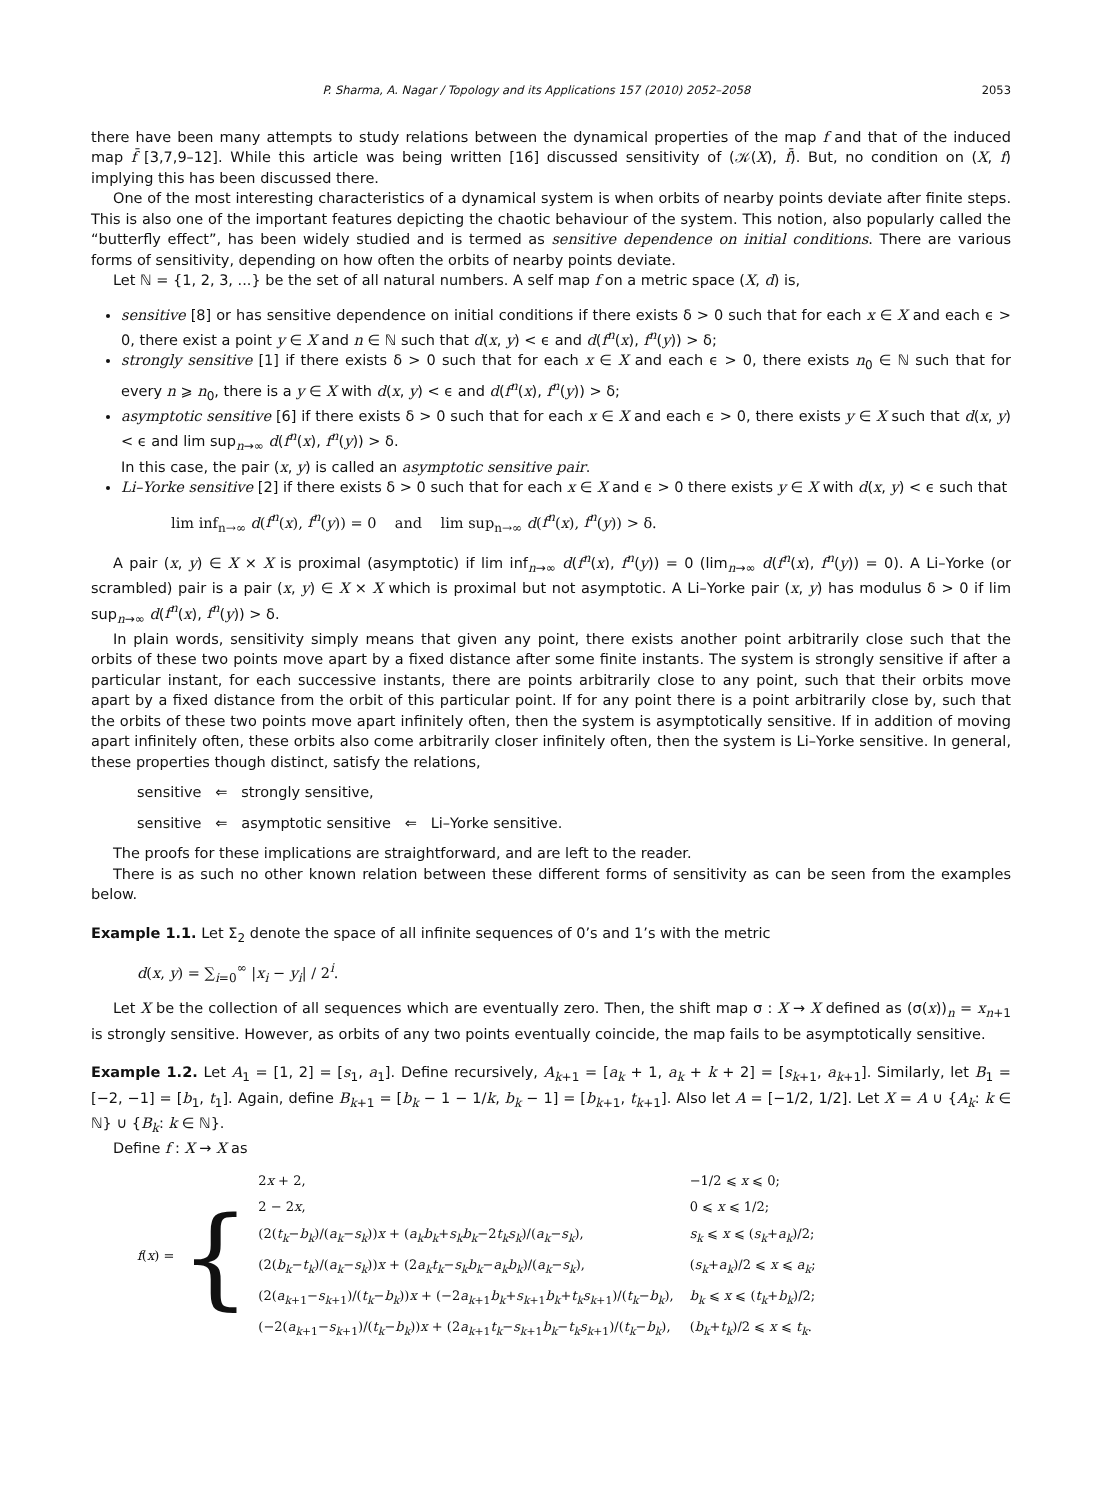P. Sharma, A. Nagar / Topology and its Applications 157 (2010) 2052–2058 2053
there have been many attempts to study relations between the dynamical properties of the map f and that of the induced map f̄ [3,7,9–12]. While this article was being written [16] discussed sensitivity of (𝒦(X), f̄). But, no condition on (X, f) implying this has been discussed there.
One of the most interesting characteristics of a dynamical system is when orbits of nearby points deviate after finite steps. This is also one of the important features depicting the chaotic behaviour of the system. This notion, also popularly called the “butterfly effect”, has been widely studied and is termed as sensitive dependence on initial conditions. There are various forms of sensitivity, depending on how often the orbits of nearby points deviate.
Let ℕ = {1, 2, 3, ...} be the set of all natural numbers. A self map f on a metric space (X, d) is,
sensitive [8] or has sensitive dependence on initial conditions if there exists δ > 0 such that for each x ∈ X and each ϵ > 0, there exist a point y ∈ X and n ∈ ℕ such that d(x, y) < ϵ and d(f<sup>n</sup>(x), f<sup>n</sup>(y)) > δ;
strongly sensitive [1] if there exists δ > 0 such that for each x ∈ X and each ϵ > 0, there exists n<sub>0</sub> ∈ ℕ such that for every n ⩾ n<sub>0</sub>, there is a y ∈ X with d(x, y) < ϵ and d(f<sup>n</sup>(x), f<sup>n</sup>(y)) > δ;
asymptotic sensitive [6] if there exists δ > 0 such that for each x ∈ X and each ϵ > 0, there exists y ∈ X such that d(x, y) < ϵ and lim sup<sub>n→∞</sub> d(f<sup>n</sup>(x), f<sup>n</sup>(y)) > δ.
In this case, the pair (x, y) is called an asymptotic sensitive pair.
Li–Yorke sensitive [2] if there exists δ > 0 such that for each x ∈ X and ϵ > 0 there exists y ∈ X with d(x, y) < ϵ such that
lim inf<sub>n→∞</sub> d(f<sup>n</sup>(x), f<sup>n</sup>(y)) = 0 and lim sup<sub>n→∞</sub> d(f<sup>n</sup>(x), f<sup>n</sup>(y)) > δ.
A pair (x, y) ∈ X × X is proximal (asymptotic) if lim inf<sub>n→∞</sub> d(f<sup>n</sup>(x), f<sup>n</sup>(y)) = 0 (lim<sub>n→∞</sub> d(f<sup>n</sup>(x), f<sup>n</sup>(y)) = 0). A Li–Yorke (or scrambled) pair is a pair (x, y) ∈ X × X which is proximal but not asymptotic. A Li–Yorke pair (x, y) has modulus δ > 0 if lim sup<sub>n→∞</sub> d(f<sup>n</sup>(x), f<sup>n</sup>(y)) > δ.
In plain words, sensitivity simply means that given any point, there exists another point arbitrarily close such that the orbits of these two points move apart by a fixed distance after some finite instants. The system is strongly sensitive if after a particular instant, for each successive instants, there are points arbitrarily close to any point, such that their orbits move apart by a fixed distance from the orbit of this particular point. If for any point there is a point arbitrarily close by, such that the orbits of these two points move apart infinitely often, then the system is asymptotically sensitive. If in addition of moving apart infinitely often, these orbits also come arbitrarily closer infinitely often, then the system is Li–Yorke sensitive. In general, these properties though distinct, satisfy the relations,
sensitive ⇐ strongly sensitive,
sensitive ⇐ asymptotic sensitive ⇐ Li–Yorke sensitive.
The proofs for these implications are straightforward, and are left to the reader.
There is as such no other known relation between these different forms of sensitivity as can be seen from the examples below.
Example 1.1. Let Σ<sub>2</sub> denote the space of all infinite sequences of 0’s and 1’s with the metric
d(x, y) = ∑<sub>i=0</sub><sup>∞</sup> |x<sub>i</sub> − y<sub>i</sub>| / 2<sup>i</sup>.
Let X be the collection of all sequences which are eventually zero. Then, the shift map σ : X → X defined as (σ(x))<sub>n</sub> = x<sub>n+1</sub> is strongly sensitive. However, as orbits of any two points eventually coincide, the map fails to be asymptotically sensitive.
Example 1.2. Let A<sub>1</sub> = [1, 2] = [s<sub>1</sub>, a<sub>1</sub>]. Define recursively, A<sub>k+1</sub> = [a<sub>k</sub> + 1, a<sub>k</sub> + k + 2] = [s<sub>k+1</sub>, a<sub>k+1</sub>]. Similarly, let B<sub>1</sub> = [−2, −1] = [b<sub>1</sub>, t<sub>1</sub>]. Again, define B<sub>k+1</sub> = [b<sub>k</sub> − 1 − 1/k, b<sub>k</sub> − 1] = [b<sub>k+1</sub>, t<sub>k+1</sub>]. Also let A = [−1/2, 1/2]. Let X = A ∪ {A<sub>k</sub>: k ∈ ℕ} ∪ {B<sub>k</sub>: k ∈ ℕ}.
Define f : X → X as
f(x) = {
| 2 x + 2, | −1/2 ⩽ x ⩽ 0; |
| 2 − 2 x , | 0 ⩽ x ⩽ 1/2; |
| (2( t<sub>k</sub> − b<sub>k</sub> )/( a<sub>k</sub> − s<sub>k</sub> )) x + ( a<sub>k</sub>b<sub>k</sub> + s<sub>k</sub>b<sub>k</sub> −2 t<sub>k</sub>s<sub>k</sub> )/( a<sub>k</sub> − s<sub>k</sub> ), | s<sub>k</sub> ⩽ x ⩽ ( s<sub>k</sub> + a<sub>k</sub> )/2; |
| (2( b<sub>k</sub> − t<sub>k</sub> )/( a<sub>k</sub> − s<sub>k</sub> )) x + (2 a<sub>k</sub>t<sub>k</sub> − s<sub>k</sub>b<sub>k</sub> − a<sub>k</sub>b<sub>k</sub> )/( a<sub>k</sub> − s<sub>k</sub> ), | ( s<sub>k</sub> + a<sub>k</sub> )/2 ⩽ x ⩽ a<sub>k</sub> ; |
| (2( a<sub>k+1</sub>− s<sub>k+1</sub>)/( t<sub>k</sub> − b<sub>k</sub> )) x + (−2 a<sub>k+1</sub> b<sub>k</sub> + s<sub>k+1</sub> b<sub>k</sub> + t<sub>k</sub>s<sub>k+1</sub>)/( t<sub>k</sub> − b<sub>k</sub> ), | b<sub>k</sub> ⩽ x ⩽ ( t<sub>k</sub> + b<sub>k</sub> )/2; |
| (−2( a<sub>k+1</sub>− s<sub>k+1</sub>)/( t<sub>k</sub> − b<sub>k</sub> )) x + (2 a<sub>k+1</sub> t<sub>k</sub> − s<sub>k+1</sub> b<sub>k</sub> − t<sub>k</sub>s<sub>k+1</sub>)/( t<sub>k</sub> − b<sub>k</sub> ), | ( b<sub>k</sub> + t<sub>k</sub> )/2 ⩽ x ⩽ t<sub>k</sub> . |